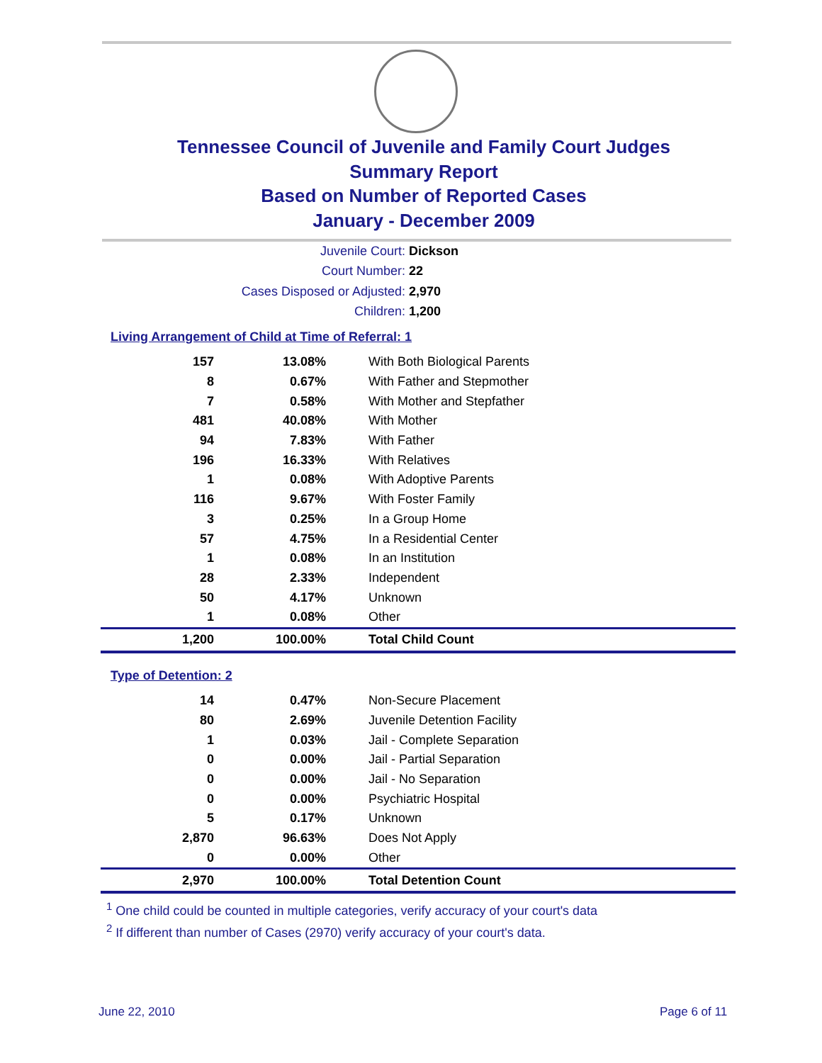Tennessee Council of Juvenile and Family Court Judges
Summary Report
Based on Number of Reported Cases
January - December 2009
Juvenile Court: Dickson
Court Number: 22
Cases Disposed or Adjusted: 2,970
Children: 1,200
Living Arrangement of Child at Time of Referral: 1
| 157 | 13.08% | With Both Biological Parents |
| 8 | 0.67% | With Father and Stepmother |
| 7 | 0.58% | With Mother and Stepfather |
| 481 | 40.08% | With Mother |
| 94 | 7.83% | With Father |
| 196 | 16.33% | With Relatives |
| 1 | 0.08% | With Adoptive Parents |
| 116 | 9.67% | With Foster Family |
| 3 | 0.25% | In a Group Home |
| 57 | 4.75% | In a Residential Center |
| 1 | 0.08% | In an Institution |
| 28 | 2.33% | Independent |
| 50 | 4.17% | Unknown |
| 1 | 0.08% | Other |
| 1,200 | 100.00% | Total Child Count |
Type of Detention: 2
| 14 | 0.47% | Non-Secure Placement |
| 80 | 2.69% | Juvenile Detention Facility |
| 1 | 0.03% | Jail - Complete Separation |
| 0 | 0.00% | Jail - Partial Separation |
| 0 | 0.00% | Jail - No Separation |
| 0 | 0.00% | Psychiatric Hospital |
| 5 | 0.17% | Unknown |
| 2,870 | 96.63% | Does Not Apply |
| 0 | 0.00% | Other |
| 2,970 | 100.00% | Total Detention Count |
<sup>1</sup> One child could be counted in multiple categories, verify accuracy of your court's data
<sup>2</sup> If different than number of Cases (2970) verify accuracy of your court's data.
June 22, 2010 Page 6 of 11